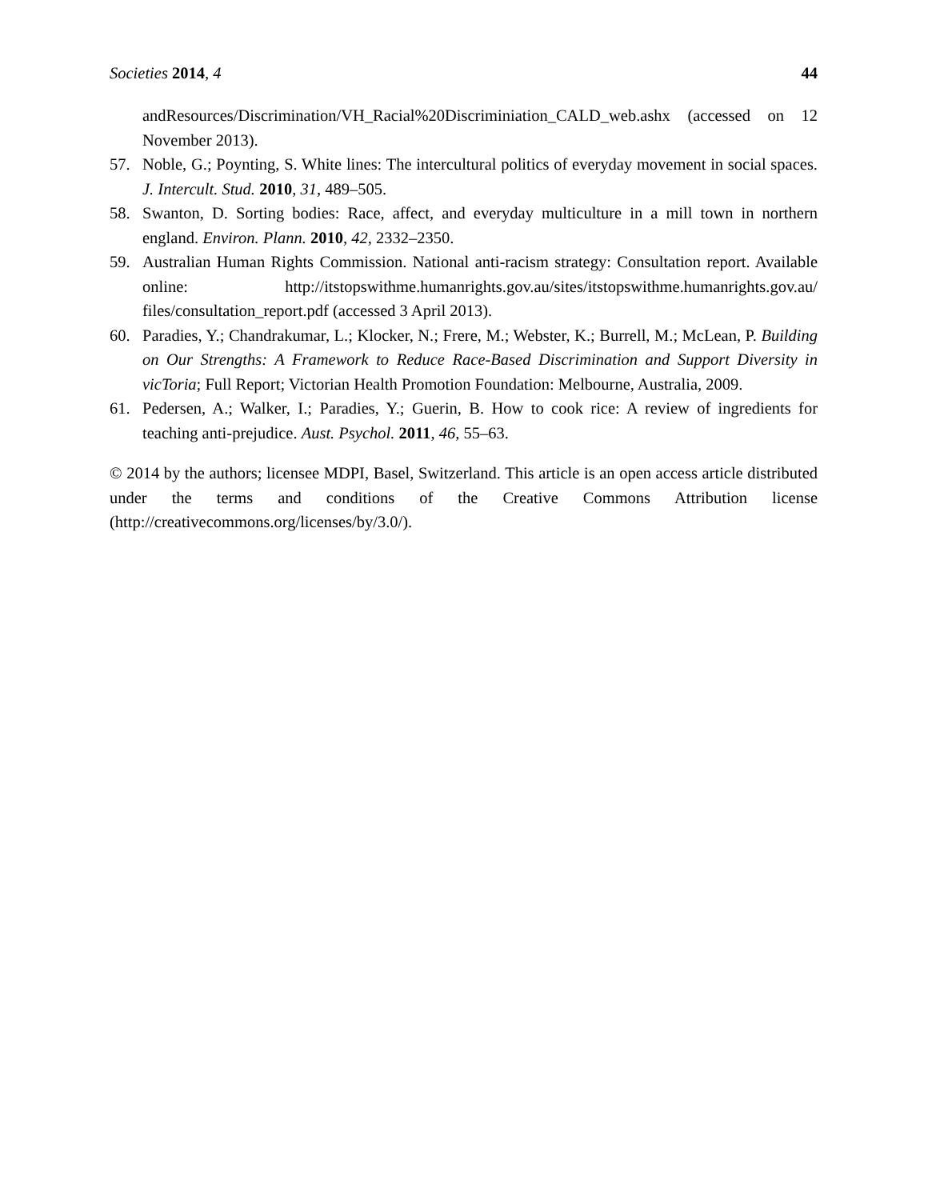Societies 2014, 4 44
andResources/Discrimination/VH_Racial%20Discriminiation_CALD_web.ashx (accessed on 12 November 2013).
57. Noble, G.; Poynting, S. White lines: The intercultural politics of everyday movement in social spaces. J. Intercult. Stud. 2010, 31, 489–505.
58. Swanton, D. Sorting bodies: Race, affect, and everyday multiculture in a mill town in northern england. Environ. Plann. 2010, 42, 2332–2350.
59. Australian Human Rights Commission. National anti-racism strategy: Consultation report. Available online: http://itstopswithme.humanrights.gov.au/sites/itstopswithme.humanrights.gov.au/ files/consultation_report.pdf (accessed 3 April 2013).
60. Paradies, Y.; Chandrakumar, L.; Klocker, N.; Frere, M.; Webster, K.; Burrell, M.; McLean, P. Building on Our Strengths: A Framework to Reduce Race-Based Discrimination and Support Diversity in vicToria; Full Report; Victorian Health Promotion Foundation: Melbourne, Australia, 2009.
61. Pedersen, A.; Walker, I.; Paradies, Y.; Guerin, B. How to cook rice: A review of ingredients for teaching anti-prejudice. Aust. Psychol. 2011, 46, 55–63.
© 2014 by the authors; licensee MDPI, Basel, Switzerland. This article is an open access article distributed under the terms and conditions of the Creative Commons Attribution license (http://creativecommons.org/licenses/by/3.0/).